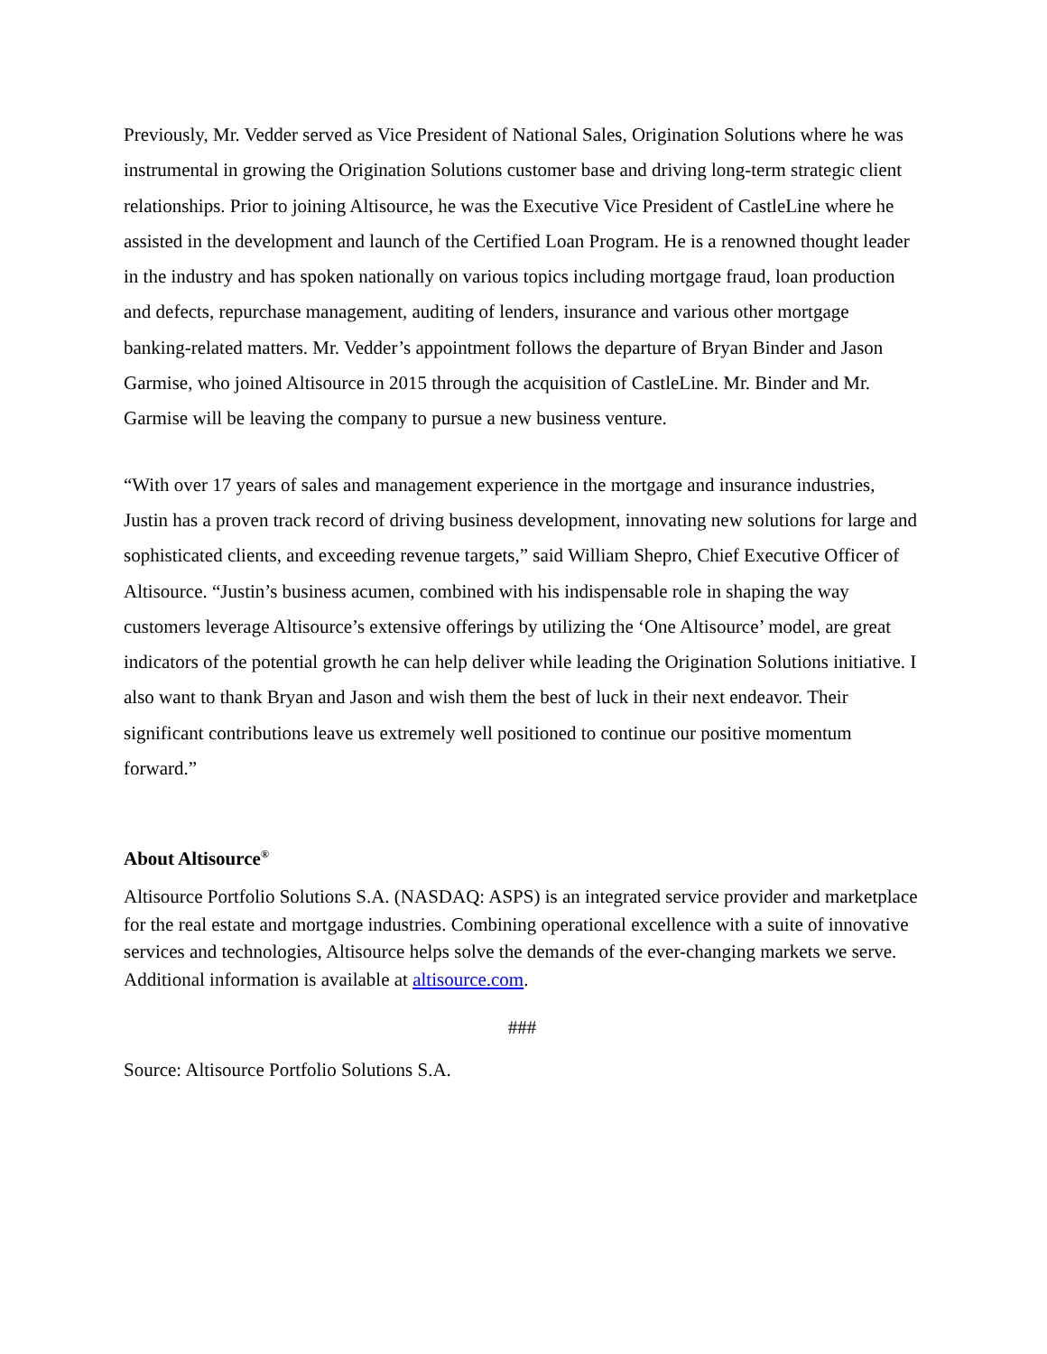Previously, Mr. Vedder served as Vice President of National Sales, Origination Solutions where he was instrumental in growing the Origination Solutions customer base and driving long-term strategic client relationships. Prior to joining Altisource, he was the Executive Vice President of CastleLine where he assisted in the development and launch of the Certified Loan Program. He is a renowned thought leader in the industry and has spoken nationally on various topics including mortgage fraud, loan production and defects, repurchase management, auditing of lenders, insurance and various other mortgage banking-related matters. Mr. Vedder’s appointment follows the departure of Bryan Binder and Jason Garmise, who joined Altisource in 2015 through the acquisition of CastleLine. Mr. Binder and Mr. Garmise will be leaving the company to pursue a new business venture.
“With over 17 years of sales and management experience in the mortgage and insurance industries, Justin has a proven track record of driving business development, innovating new solutions for large and sophisticated clients, and exceeding revenue targets,” said William Shepro, Chief Executive Officer of Altisource. “Justin’s business acumen, combined with his indispensable role in shaping the way customers leverage Altisource’s extensive offerings by utilizing the ‘One Altisource’ model, are great indicators of the potential growth he can help deliver while leading the Origination Solutions initiative. I also want to thank Bryan and Jason and wish them the best of luck in their next endeavor. Their significant contributions leave us extremely well positioned to continue our positive momentum forward.”
About Altisource<sup>®</sup>
Altisource Portfolio Solutions S.A. (NASDAQ: ASPS) is an integrated service provider and marketplace for the real estate and mortgage industries. Combining operational excellence with a suite of innovative services and technologies, Altisource helps solve the demands of the ever-changing markets we serve. Additional information is available at altisource.com.
###
Source: Altisource Portfolio Solutions S.A.